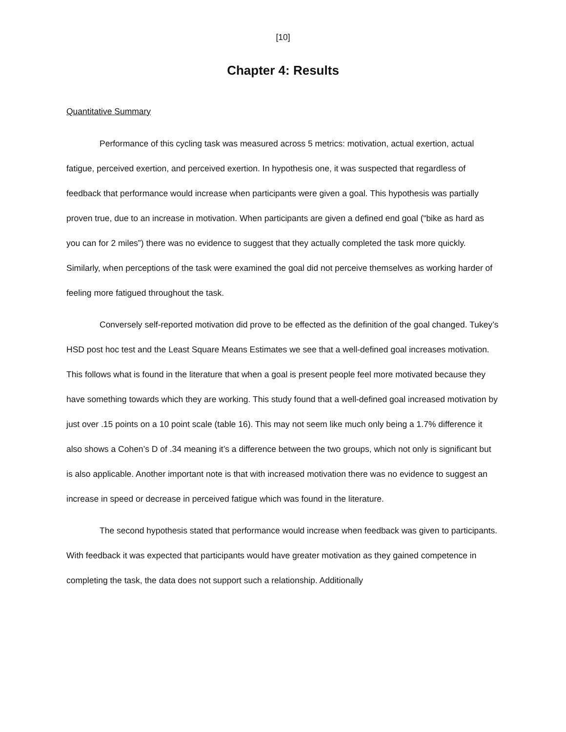[10]
Chapter 4: Results
Quantitative Summary
Performance of this cycling task was measured across 5 metrics: motivation, actual exertion, actual fatigue, perceived exertion, and perceived exertion. In hypothesis one, it was suspected that regardless of feedback that performance would increase when participants were given a goal. This hypothesis was partially proven true, due to an increase in motivation. When participants are given a defined end goal (“bike as hard as you can for 2 miles”) there was no evidence to suggest that they actually completed the task more quickly. Similarly, when perceptions of the task were examined the goal did not perceive themselves as working harder of feeling more fatigued throughout the task.
Conversely self-reported motivation did prove to be effected as the definition of the goal changed. Tukey’s HSD post hoc test and the Least Square Means Estimates we see that a well-defined goal increases motivation. This follows what is found in the literature that when a goal is present people feel more motivated because they have something towards which they are working. This study found that a well-defined goal increased motivation by just over .15 points on a 10 point scale (table 16). This may not seem like much only being a 1.7% difference it also shows a Cohen’s D of .34 meaning it’s a difference between the two groups, which not only is significant but is also applicable. Another important note is that with increased motivation there was no evidence to suggest an increase in speed or decrease in perceived fatigue which was found in the literature.
The second hypothesis stated that performance would increase when feedback was given to participants. With feedback it was expected that participants would have greater motivation as they gained competence in completing the task, the data does not support such a relationship. Additionally